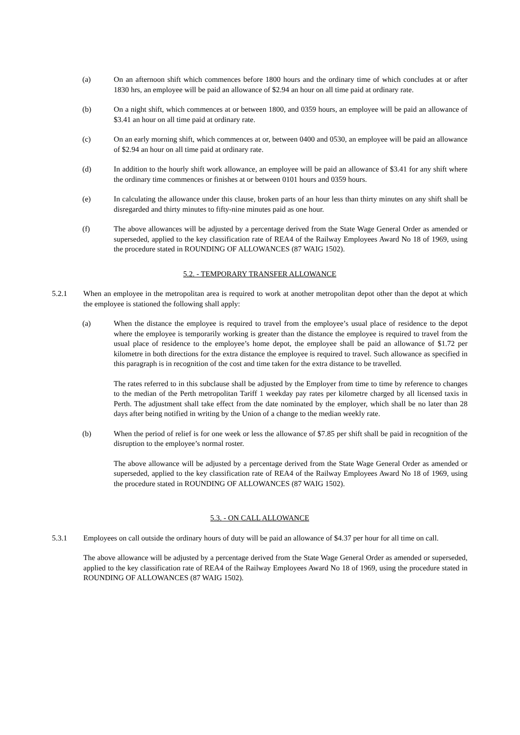(a) On an afternoon shift which commences before 1800 hours and the ordinary time of which concludes at or after 1830 hrs, an employee will be paid an allowance of $2.94 an hour on all time paid at ordinary rate.
(b) On a night shift, which commences at or between 1800, and 0359 hours, an employee will be paid an allowance of $3.41 an hour on all time paid at ordinary rate.
(c) On an early morning shift, which commences at or, between 0400 and 0530, an employee will be paid an allowance of $2.94 an hour on all time paid at ordinary rate.
(d) In addition to the hourly shift work allowance, an employee will be paid an allowance of $3.41 for any shift where the ordinary time commences or finishes at or between 0101 hours and 0359 hours.
(e) In calculating the allowance under this clause, broken parts of an hour less than thirty minutes on any shift shall be disregarded and thirty minutes to fifty-nine minutes paid as one hour.
(f) The above allowances will be adjusted by a percentage derived from the State Wage General Order as amended or superseded, applied to the key classification rate of REA4 of the Railway Employees Award No 18 of 1969, using the procedure stated in ROUNDING OF ALLOWANCES (87 WAIG 1502).
5.2. - TEMPORARY TRANSFER ALLOWANCE
5.2.1 When an employee in the metropolitan area is required to work at another metropolitan depot other than the depot at which the employee is stationed the following shall apply:
(a) When the distance the employee is required to travel from the employee’s usual place of residence to the depot where the employee is temporarily working is greater than the distance the employee is required to travel from the usual place of residence to the employee’s home depot, the employee shall be paid an allowance of $1.72 per kilometre in both directions for the extra distance the employee is required to travel. Such allowance as specified in this paragraph is in recognition of the cost and time taken for the extra distance to be travelled.
The rates referred to in this subclause shall be adjusted by the Employer from time to time by reference to changes to the median of the Perth metropolitan Tariff 1 weekday pay rates per kilometre charged by all licensed taxis in Perth. The adjustment shall take effect from the date nominated by the employer, which shall be no later than 28 days after being notified in writing by the Union of a change to the median weekly rate.
(b) When the period of relief is for one week or less the allowance of $7.85 per shift shall be paid in recognition of the disruption to the employee’s normal roster.
The above allowance will be adjusted by a percentage derived from the State Wage General Order as amended or superseded, applied to the key classification rate of REA4 of the Railway Employees Award No 18 of 1969, using the procedure stated in ROUNDING OF ALLOWANCES (87 WAIG 1502).
5.3. - ON CALL ALLOWANCE
5.3.1 Employees on call outside the ordinary hours of duty will be paid an allowance of $4.37 per hour for all time on call.
The above allowance will be adjusted by a percentage derived from the State Wage General Order as amended or superseded, applied to the key classification rate of REA4 of the Railway Employees Award No 18 of 1969, using the procedure stated in ROUNDING OF ALLOWANCES (87 WAIG 1502).